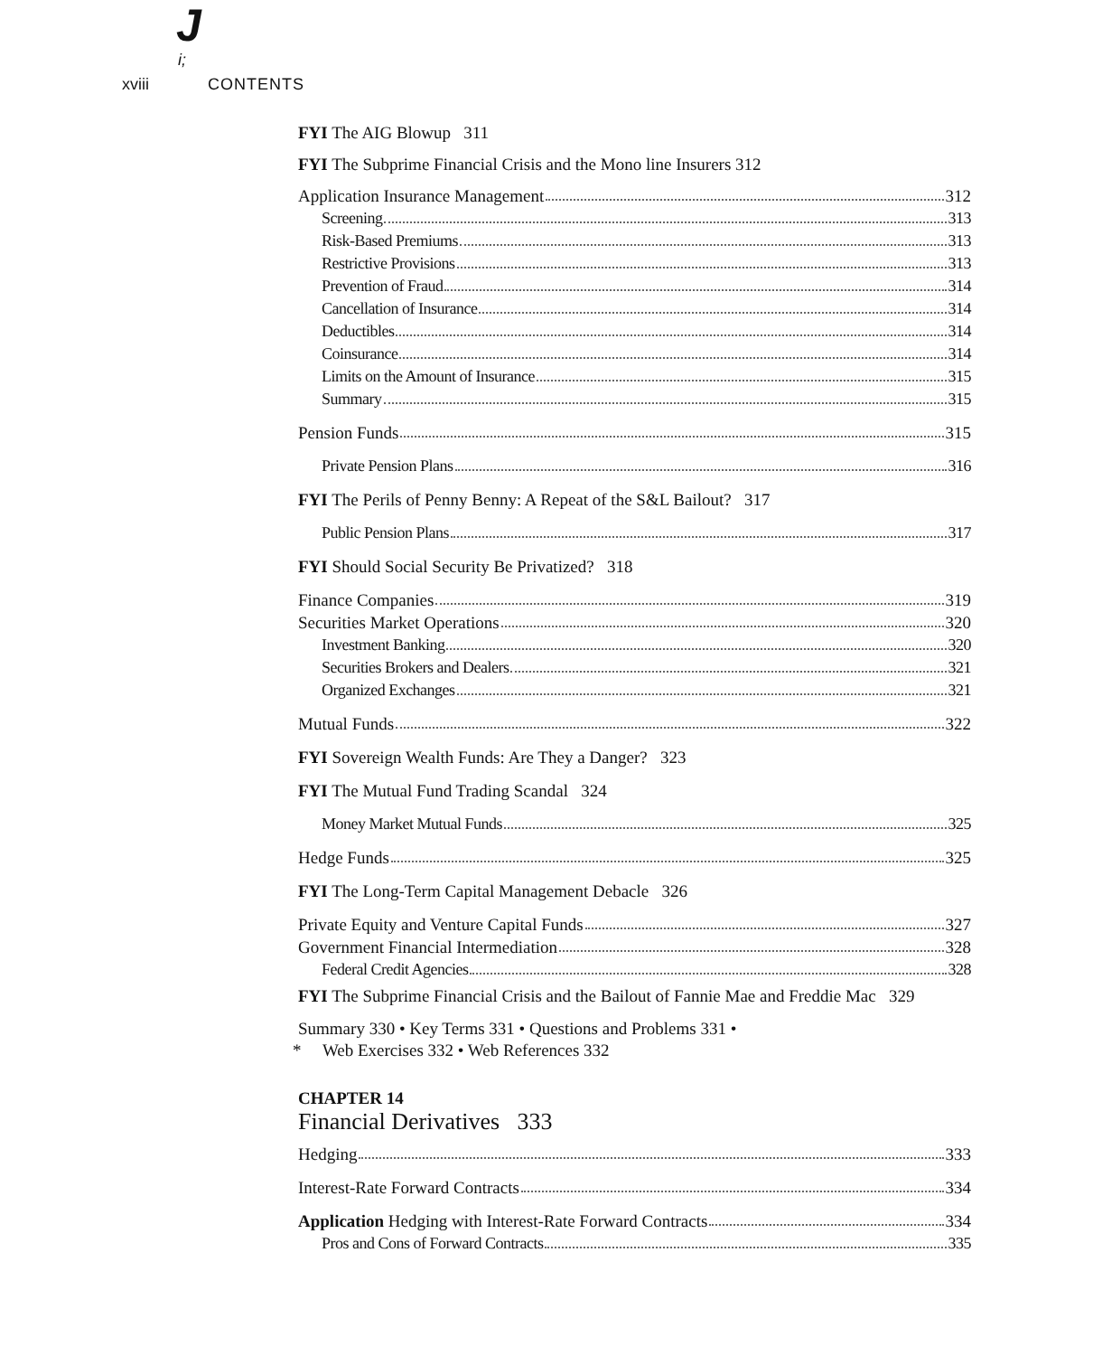J
i;
xviii CONTENTS
FYI The AIG Blowup 311
FYI The Subprime Financial Crisis and the Mono line Insurers 312
Application Insurance Management 312
Screening 313
Risk-Based Premiums 313
Restrictive Provisions 313
Prevention of Fraud 314
Cancellation of Insurance 314
Deductibles 314
Coinsurance 314
Limits on the Amount of Insurance 315
Summary 315
Pension Funds 315
Private Pension Plans 316
FYI The Perils of Penny Benny: A Repeat of the S&L Bailout? 317
Public Pension Plans 317
FYI Should Social Security Be Privatized? 318
Finance Companies 319
Securities Market Operations 320
Investment Banking 320
Securities Brokers and Dealers 321
Organized Exchanges 321
Mutual Funds 322
FYI Sovereign Wealth Funds: Are They a Danger? 323
FYI The Mutual Fund Trading Scandal 324
Money Market Mutual Funds 325
Hedge Funds 325
FYI The Long-Term Capital Management Debacle 326
Private Equity and Venture Capital Funds 327
Government Financial Intermediation 328
Federal Credit Agencies 328
FYI The Subprime Financial Crisis and the Bailout of Fannie Mae and Freddie Mac 329
Summary 330 • Key Terms 331 • Questions and Problems 331 •
* Web Exercises 332 • Web References 332
CHAPTER 14
Financial Derivatives 333
Hedging 333
Interest-Rate Forward Contracts 334
Application Hedging with Interest-Rate Forward Contracts 334
Pros and Cons of Forward Contracts 335